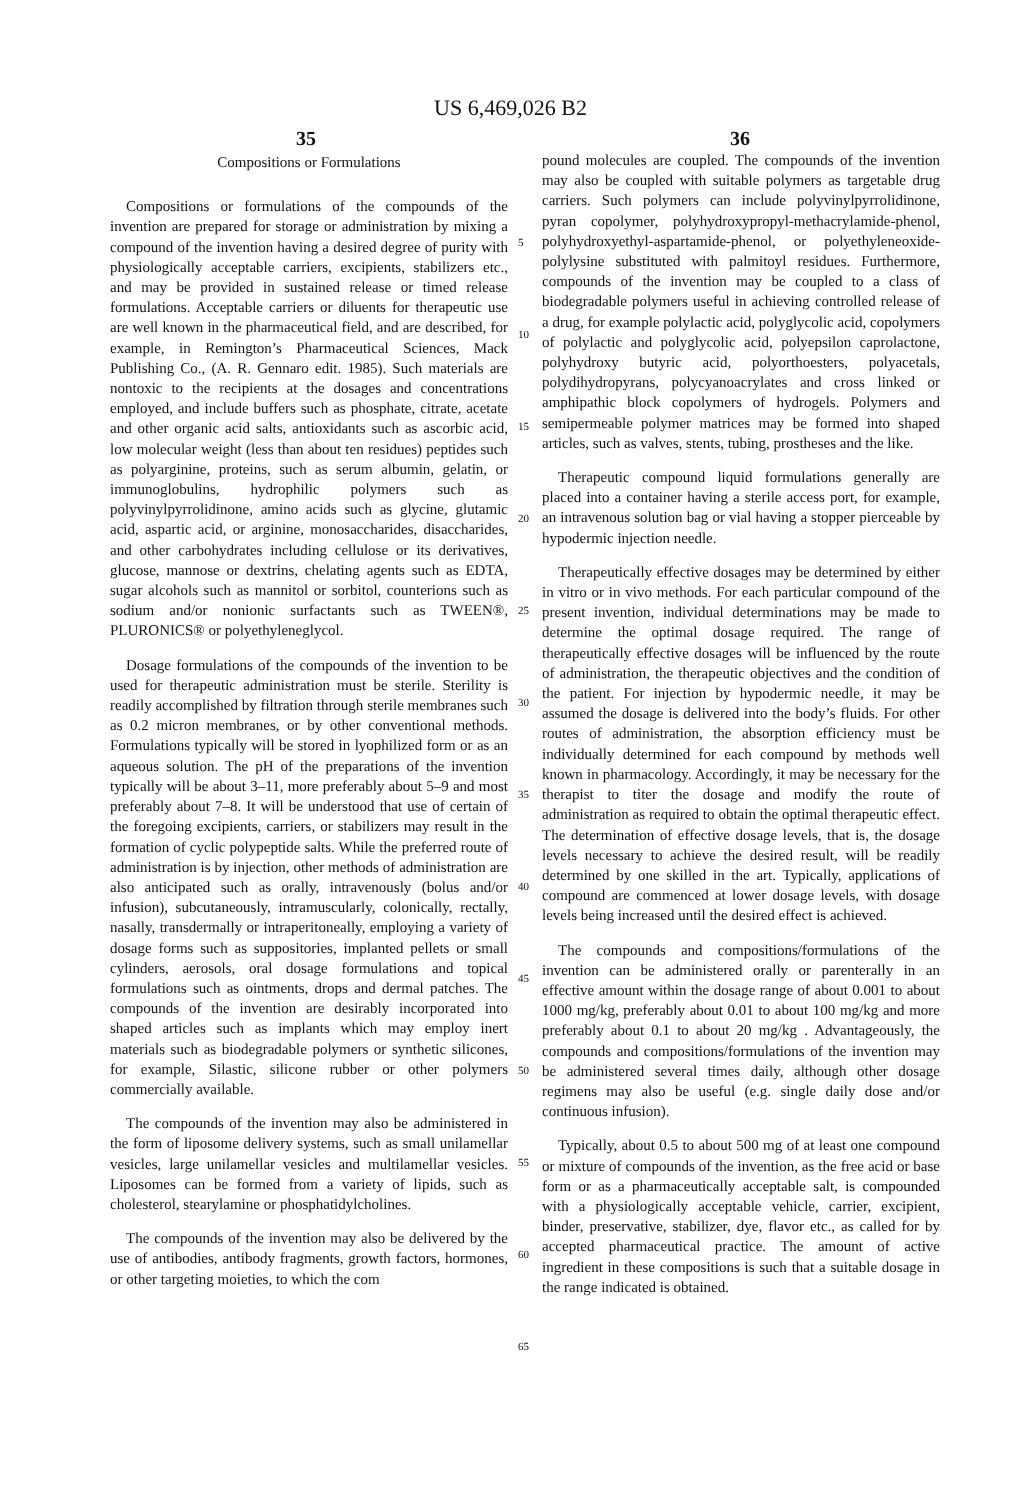US 6,469,026 B2
35 36
Compositions or Formulations
Compositions or formulations of the compounds of the invention are prepared for storage or administration by mixing a compound of the invention having a desired degree of purity with physiologically acceptable carriers, excipients, stabilizers etc., and may be provided in sustained release or timed release formulations. Acceptable carriers or diluents for therapeutic use are well known in the pharmaceutical field, and are described, for example, in Remington’s Pharmaceutical Sciences, Mack Publishing Co., (A. R. Gennaro edit. 1985). Such materials are nontoxic to the recipients at the dosages and concentrations employed, and include buffers such as phosphate, citrate, acetate and other organic acid salts, antioxidants such as ascorbic acid, low molecular weight (less than about ten residues) peptides such as polyarginine, proteins, such as serum albumin, gelatin, or immunoglobulins, hydrophilic polymers such as polyvinylpyrrolidinone, amino acids such as glycine, glutamic acid, aspartic acid, or arginine, monosaccharides, disaccharides, and other carbohydrates including cellulose or its derivatives, glucose, mannose or dextrins, chelating agents such as EDTA, sugar alcohols such as mannitol or sorbitol, counterions such as sodium and/or nonionic surfactants such as TWEEN®, PLURONICS® or polyethyleneglycol.
Dosage formulations of the compounds of the invention to be used for therapeutic administration must be sterile. Sterility is readily accomplished by filtration through sterile membranes such as 0.2 micron membranes, or by other conventional methods. Formulations typically will be stored in lyophilized form or as an aqueous solution. The pH of the preparations of the invention typically will be about 3–11, more preferably about 5–9 and most preferably about 7–8. It will be understood that use of certain of the foregoing excipients, carriers, or stabilizers may result in the formation of cyclic polypeptide salts. While the preferred route of administration is by injection, other methods of administration are also anticipated such as orally, intravenously (bolus and/or infusion), subcutaneously, intramuscularly, colonically, rectally, nasally, transdermally or intraperitoneally, employing a variety of dosage forms such as suppositories, implanted pellets or small cylinders, aerosols, oral dosage formulations and topical formulations such as ointments, drops and dermal patches. The compounds of the invention are desirably incorporated into shaped articles such as implants which may employ inert materials such as biodegradable polymers or synthetic silicones, for example, Silastic, silicone rubber or other polymers commercially available.
The compounds of the invention may also be administered in the form of liposome delivery systems, such as small unilamellar vesicles, large unilamellar vesicles and multilamellar vesicles. Liposomes can be formed from a variety of lipids, such as cholesterol, stearylamine or phosphatidylcholines.
The compounds of the invention may also be delivered by the use of antibodies, antibody fragments, growth factors, hormones, or other targeting moieties, to which the com
pound molecules are coupled. The compounds of the invention may also be coupled with suitable polymers as targetable drug carriers. Such polymers can include polyvinylpyrrolidinone, pyran copolymer, polyhydroxypropyl-methacrylamide-phenol, polyhydroxyethyl-aspartamide-phenol, or polyethyleneoxide-polylysine substituted with palmitoyl residues. Furthermore, compounds of the invention may be coupled to a class of biodegradable polymers useful in achieving controlled release of a drug, for example polylactic acid, polyglycolic acid, copolymers of polylactic and polyglycolic acid, polyepsilon caprolactone, polyhydroxy butyric acid, polyorthoesters, polyacetals, polydihydropyrans, polycyanoacrylates and cross linked or amphipathic block copolymers of hydrogels. Polymers and semipermeable polymer matrices may be formed into shaped articles, such as valves, stents, tubing, prostheses and the like.
Therapeutic compound liquid formulations generally are placed into a container having a sterile access port, for example, an intravenous solution bag or vial having a stopper pierceable by hypodermic injection needle.
Therapeutically effective dosages may be determined by either in vitro or in vivo methods. For each particular compound of the present invention, individual determinations may be made to determine the optimal dosage required. The range of therapeutically effective dosages will be influenced by the route of administration, the therapeutic objectives and the condition of the patient. For injection by hypodermic needle, it may be assumed the dosage is delivered into the body’s fluids. For other routes of administration, the absorption efficiency must be individually determined for each compound by methods well known in pharmacology. Accordingly, it may be necessary for the therapist to titer the dosage and modify the route of administration as required to obtain the optimal therapeutic effect. The determination of effective dosage levels, that is, the dosage levels necessary to achieve the desired result, will be readily determined by one skilled in the art. Typically, applications of compound are commenced at lower dosage levels, with dosage levels being increased until the desired effect is achieved.
The compounds and compositions/formulations of the invention can be administered orally or parenterally in an effective amount within the dosage range of about 0.001 to about 1000 mg/kg, preferably about 0.01 to about 100 mg/kg and more preferably about 0.1 to about 20 mg/kg . Advantageously, the compounds and compositions/formulations of the invention may be administered several times daily, although other dosage regimens may also be useful (e.g. single daily dose and/or continuous infusion).
Typically, about 0.5 to about 500 mg of at least one compound or mixture of compounds of the invention, as the free acid or base form or as a pharmaceutically acceptable salt, is compounded with a physiologically acceptable vehicle, carrier, excipient, binder, preservative, stabilizer, dye, flavor etc., as called for by accepted pharmaceutical practice. The amount of active ingredient in these compositions is such that a suitable dosage in the range indicated is obtained.
5
10
15
20
25
30
35
40
45
50
55
60
65